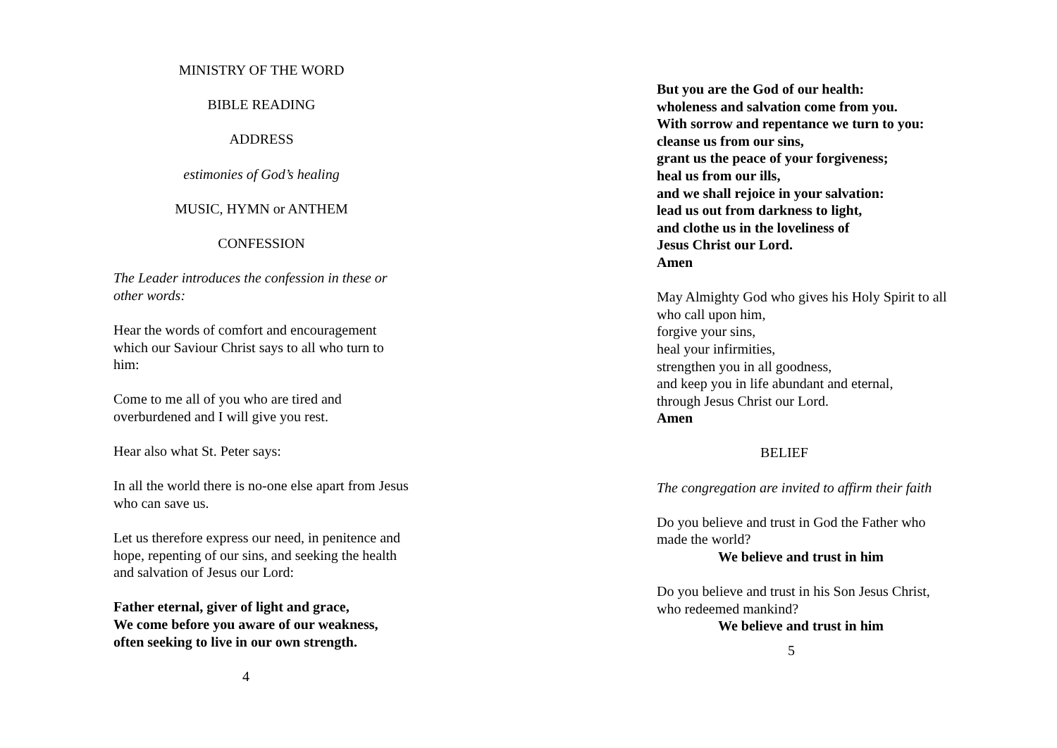MINISTRY OF THE WORD
BIBLE READING
ADDRESS
estimonies of God’s healing
MUSIC, HYMN or ANTHEM
CONFESSION
The Leader introduces the confession in these or other words:
Hear the words of comfort and encouragement which our Saviour Christ says to all who turn to him:
Come to me all of you who are tired and overburdened and I will give you rest.
Hear also what St. Peter says:
In all the world there is no-one else apart from Jesus who can save us.
Let us therefore express our need, in penitence and hope, repenting of our sins, and seeking the health and salvation of Jesus our Lord:
Father eternal, giver of light and grace,
We come before you aware of our weakness,
often seeking to live in our own strength.
4
But you are the God of our health:
wholeness and salvation come from you.
With sorrow and repentance we turn to you:
cleanse us from our sins,
grant us the peace of your forgiveness;
heal us from our ills,
and we shall rejoice in your salvation:
lead us out from darkness to light,
and clothe us in the loveliness of
Jesus Christ our Lord.
Amen
May Almighty God who gives his Holy Spirit to all who call upon him,
forgive your sins,
heal your infirmities,
strengthen you in all goodness,
and keep you in life abundant and eternal,
through Jesus Christ our Lord.
Amen
BELIEF
The congregation are invited to affirm their faith
Do you believe and trust in God the Father who made the world?
We believe and trust in him
Do you believe and trust in his Son Jesus Christ, who redeemed mankind?
We believe and trust in him
5